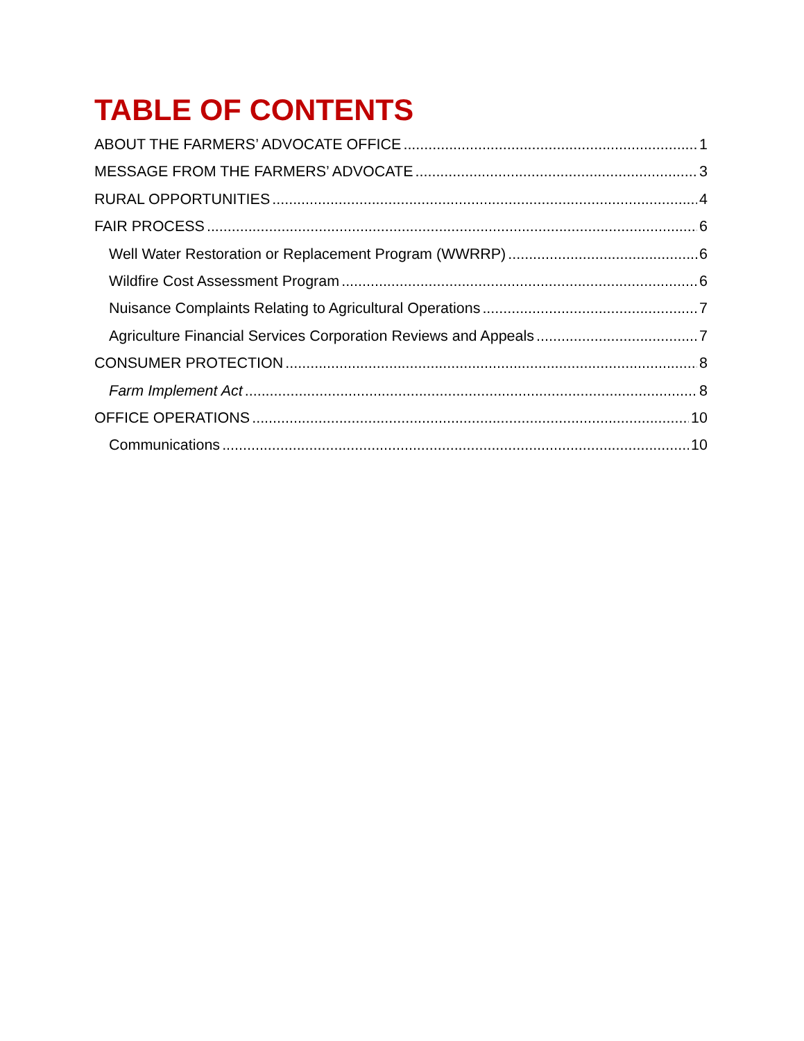TABLE OF CONTENTS
ABOUT THE FARMERS’ ADVOCATE OFFICE 1
MESSAGE FROM THE FARMERS’ ADVOCATE 3
RURAL OPPORTUNITIES 4
FAIR PROCESS 6
Well Water Restoration or Replacement Program (WWRRP) 6
Wildfire Cost Assessment Program 6
Nuisance Complaints Relating to Agricultural Operations 7
Agriculture Financial Services Corporation Reviews and Appeals 7
CONSUMER PROTECTION 8
Farm Implement Act 8
OFFICE OPERATIONS 10
Communications 10